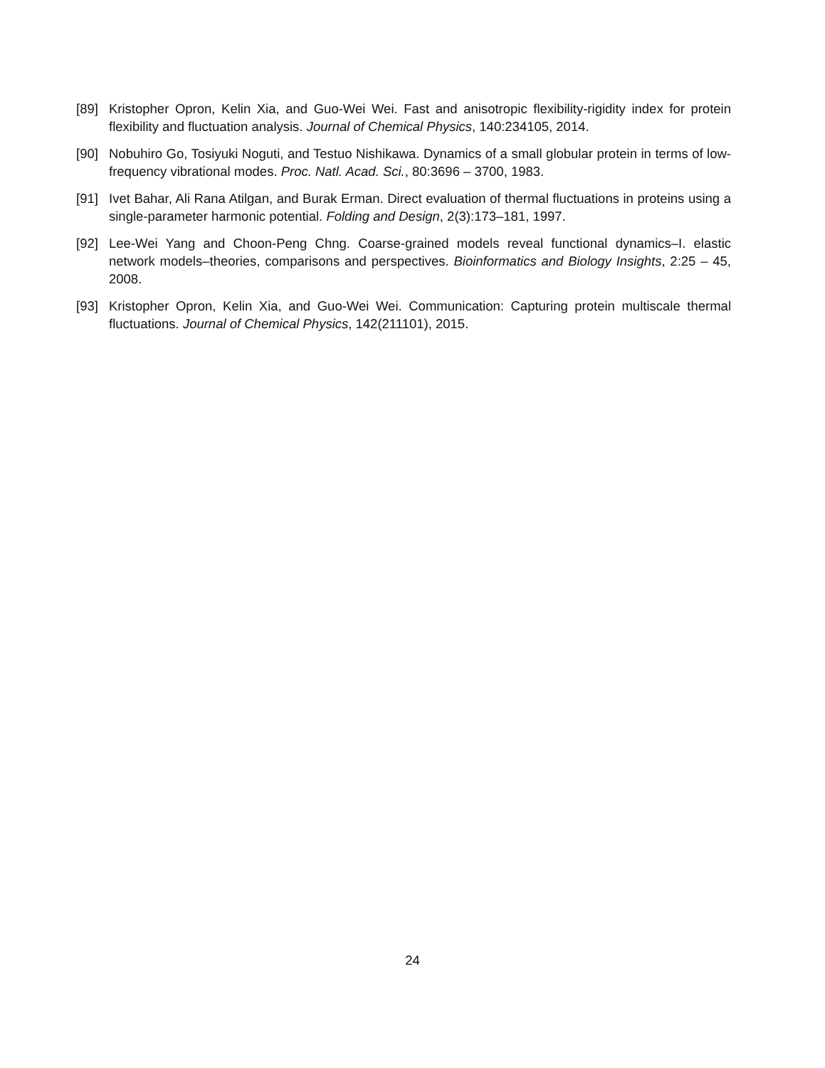[89] Kristopher Opron, Kelin Xia, and Guo-Wei Wei. Fast and anisotropic flexibility-rigidity index for protein flexibility and fluctuation analysis. Journal of Chemical Physics, 140:234105, 2014.
[90] Nobuhiro Go, Tosiyuki Noguti, and Testuo Nishikawa. Dynamics of a small globular protein in terms of low-frequency vibrational modes. Proc. Natl. Acad. Sci., 80:3696 – 3700, 1983.
[91] Ivet Bahar, Ali Rana Atilgan, and Burak Erman. Direct evaluation of thermal fluctuations in proteins using a single-parameter harmonic potential. Folding and Design, 2(3):173–181, 1997.
[92] Lee-Wei Yang and Choon-Peng Chng. Coarse-grained models reveal functional dynamics–I. elastic network models–theories, comparisons and perspectives. Bioinformatics and Biology Insights, 2:25 – 45, 2008.
[93] Kristopher Opron, Kelin Xia, and Guo-Wei Wei. Communication: Capturing protein multiscale thermal fluctuations. Journal of Chemical Physics, 142(211101), 2015.
24